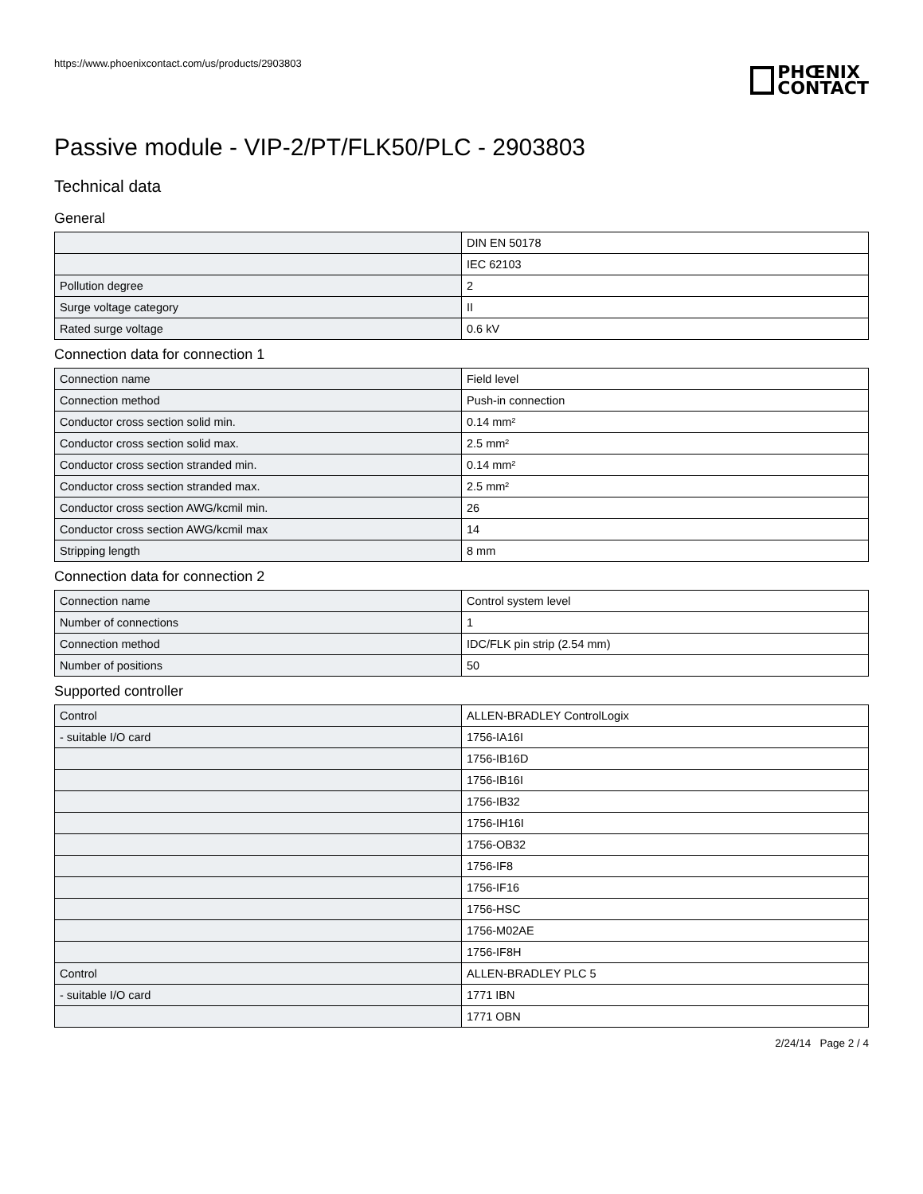https://www.phoenixcontact.com/us/products/2903803
PHŒNIX
CONTACT
Passive module - VIP-2/PT/FLK50/PLC - 2903803
Technical data
General
| | DIN EN 50178 |
| | IEC 62103 |
| Pollution degree | 2 |
| Surge voltage category | II |
| Rated surge voltage | 0.6 kV |
Connection data for connection 1
| Connection name | Field level |
| Connection method | Push-in connection |
| Conductor cross section solid min. | 0.14 mm² |
| Conductor cross section solid max. | 2.5 mm² |
| Conductor cross section stranded min. | 0.14 mm² |
| Conductor cross section stranded max. | 2.5 mm² |
| Conductor cross section AWG/kcmil min. | 26 |
| Conductor cross section AWG/kcmil max | 14 |
| Stripping length | 8 mm |
Connection data for connection 2
| Connection name | Control system level |
| Number of connections | 1 |
| Connection method | IDC/FLK pin strip (2.54 mm) |
| Number of positions | 50 |
Supported controller
| Control | ALLEN-BRADLEY ControlLogix |
| - suitable I/O card | 1756-IA16I |
| | 1756-IB16D |
| | 1756-IB16I |
| | 1756-IB32 |
| | 1756-IH16I |
| | 1756-OB32 |
| | 1756-IF8 |
| | 1756-IF16 |
| | 1756-HSC |
| | 1756-M02AE |
| | 1756-IF8H |
| Control | ALLEN-BRADLEY PLC 5 |
| - suitable I/O card | 1771 IBN |
| | 1771 OBN |
2/24/14 Page 2 / 4